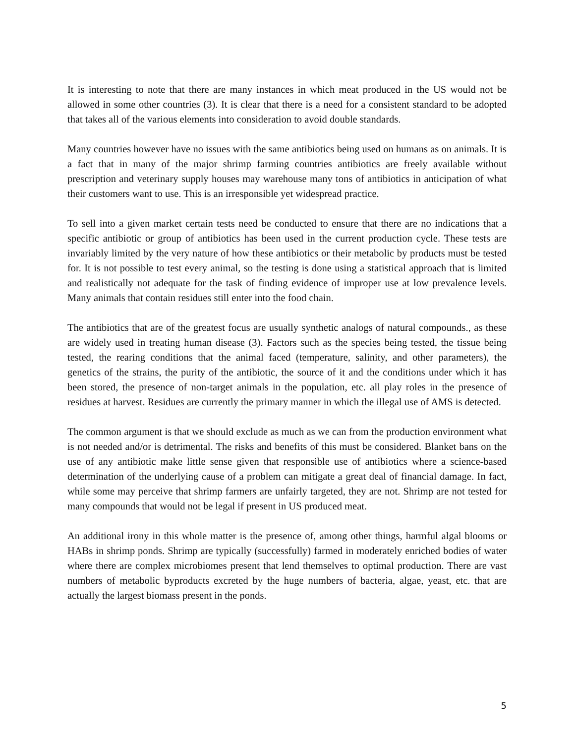It is interesting to note that there are many instances in which meat produced in the US would not be allowed in some other countries (3). It is clear that there is a need for a consistent standard to be adopted that takes all of the various elements into consideration to avoid double standards.
Many countries however have no issues with the same antibiotics being used on humans as on animals. It is a fact that in many of the major shrimp farming countries antibiotics are freely available without prescription and veterinary supply houses may warehouse many tons of antibiotics in anticipation of what their customers want to use. This is an irresponsible yet widespread practice.
To sell into a given market certain tests need be conducted to ensure that there are no indications that a specific antibiotic or group of antibiotics has been used in the current production cycle. These tests are invariably limited by the very nature of how these antibiotics or their metabolic by products must be tested for. It is not possible to test every animal, so the testing is done using a statistical approach that is limited and realistically not adequate for the task of finding evidence of improper use at low prevalence levels. Many animals that contain residues still enter into the food chain.
The antibiotics that are of the greatest focus are usually synthetic analogs of natural compounds., as these are widely used in treating human disease (3). Factors such as the species being tested, the tissue being tested, the rearing conditions that the animal faced (temperature, salinity, and other parameters), the genetics of the strains, the purity of the antibiotic, the source of it and the conditions under which it has been stored, the presence of non-target animals in the population, etc. all play roles in the presence of residues at harvest. Residues are currently the primary manner in which the illegal use of AMS is detected.
The common argument is that we should exclude as much as we can from the production environment what is not needed and/or is detrimental. The risks and benefits of this must be considered. Blanket bans on the use of any antibiotic make little sense given that responsible use of antibiotics where a science-based determination of the underlying cause of a problem can mitigate a great deal of financial damage. In fact, while some may perceive that shrimp farmers are unfairly targeted, they are not. Shrimp are not tested for many compounds that would not be legal if present in US produced meat.
An additional irony in this whole matter is the presence of, among other things, harmful algal blooms or HABs in shrimp ponds. Shrimp are typically (successfully) farmed in moderately enriched bodies of water where there are complex microbiomes present that lend themselves to optimal production. There are vast numbers of metabolic byproducts excreted by the huge numbers of bacteria, algae, yeast, etc. that are actually the largest biomass present in the ponds.
5